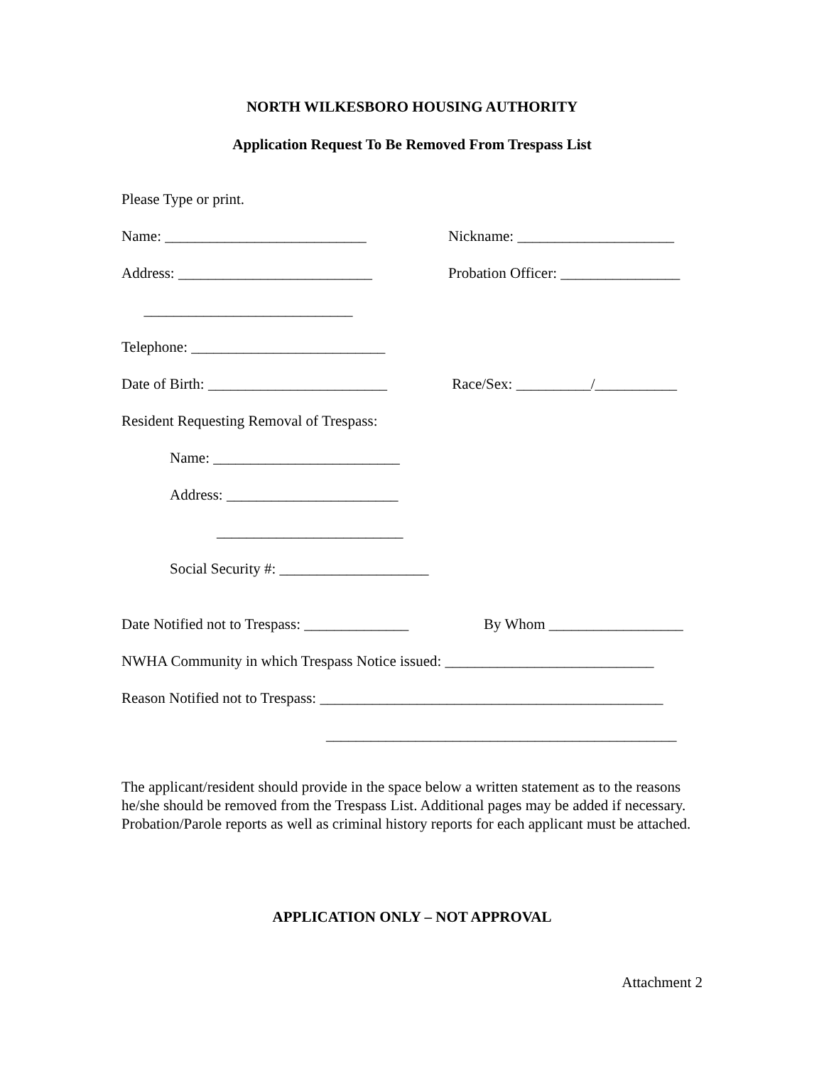NORTH WILKESBORO HOUSING AUTHORITY
Application Request To Be Removed From Trespass List
Please Type or print.
Name: ___________________________ Nickname: _____________________
Address: __________________________ Probation Officer: ________________
____________________________
Telephone: __________________________
Date of Birth: ________________________ Race/Sex: __________/___________
Resident Requesting Removal of Trespass:
Name: _________________________
Address: _______________________
_________________________
Social Security #: ____________________
Date Notified not to Trespass: ______________ By Whom __________________
NWHA Community in which Trespass Notice issued: ____________________________
Reason Notified not to Trespass: ______________________________________________
_______________________________________________
The applicant/resident should provide in the space below a written statement as to the reasons he/she should be removed from the Trespass List. Additional pages may be added if necessary. Probation/Parole reports as well as criminal history reports for each applicant must be attached.
APPLICATION ONLY – NOT APPROVAL
Attachment 2